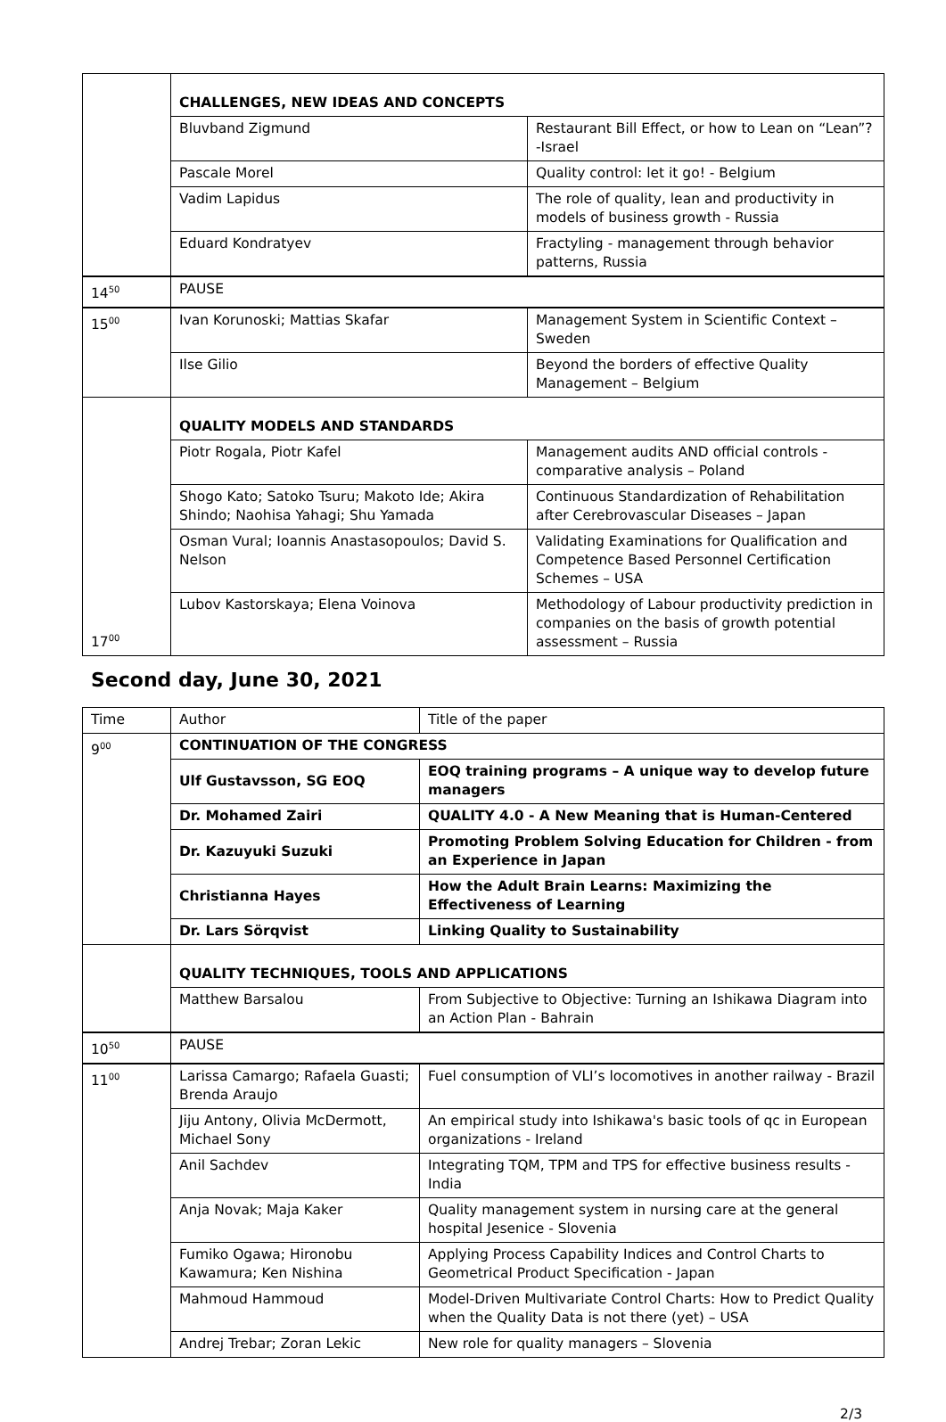| | CHALLENGES, NEW IDEAS AND CONCEPTS | |
| | Bluvband Zigmund | Restaurant Bill Effect, or how to Lean on “Lean”?-Israel |
| | Pascale Morel | Quality control: let it go! - Belgium |
| | Vadim Lapidus | The role of quality, lean and productivity in models of business growth - Russia |
| | Eduard Kondratyev | Fractyling - management through behavior patterns, Russia |
| 14<sup>50</sup> | PAUSE | |
| 15<sup>00</sup> | Ivan Korunoski; Mattias Skafar | Management System in Scientific Context – Sweden |
| | Ilse Gilio | Beyond the borders of effective Quality Management – Belgium |
| 17<sup>00</sup> | QUALITY MODELS AND STANDARDS | |
| | Piotr Rogala, Piotr Kafel | Management audits AND official controls - comparative analysis – Poland |
| | Shogo Kato; Satoko Tsuru; Makoto Ide; Akira Shindo; Naohisa Yahagi; Shu Yamada | Continuous Standardization of Rehabilitation after Cerebrovascular Diseases – Japan |
| | Osman Vural; Ioannis Anastasopoulos; David S. Nelson | Validating Examinations for Qualification and Competence Based Personnel Certification Schemes – USA |
| | Lubov Kastorskaya; Elena Voinova | Methodology of Labour productivity prediction in companies on the basis of growth potential assessment – Russia |
Second day, June 30, 2021
| Time | Author | Title of the paper |
| 9<sup>00</sup> | CONTINUATION OF THE CONGRESS | |
| | Ulf Gustavsson, SG EOQ | EOQ training programs – A unique way to develop future managers |
| | Dr. Mohamed Zairi | QUALITY 4.0 - A New Meaning that is Human-Centered |
| | Dr. Kazuyuki Suzuki | Promoting Problem Solving Education for Children - from an Experience in Japan |
| | Christianna Hayes | How the Adult Brain Learns: Maximizing the Effectiveness of Learning |
| | Dr. Lars Sörqvist | Linking Quality to Sustainability |
| | QUALITY TECHNIQUES, TOOLS AND APPLICATIONS | |
| | Matthew Barsalou | From Subjective to Objective: Turning an Ishikawa Diagram into an Action Plan - Bahrain |
| 10<sup>50</sup> | PAUSE | |
| 11<sup>00</sup> | Larissa Camargo; Rafaela Guasti; Brenda Araujo | Fuel consumption of VLI’s locomotives in another railway - Brazil |
| | Jiju Antony, Olivia McDermott, Michael Sony | An empirical study into Ishikawa's basic tools of qc in European organizations - Ireland |
| | Anil Sachdev | Integrating TQM, TPM and TPS for effective business results - India |
| | Anja Novak; Maja Kaker | Quality management system in nursing care at the general hospital Jesenice - Slovenia |
| | Fumiko Ogawa; Hironobu Kawamura; Ken Nishina | Applying Process Capability Indices and Control Charts to Geometrical Product Specification - Japan |
| | Mahmoud Hammoud | Model-Driven Multivariate Control Charts: How to Predict Quality when the Quality Data is not there (yet) – USA |
| | Andrej Trebar; Zoran Lekic | New role for quality managers – Slovenia |
2/3